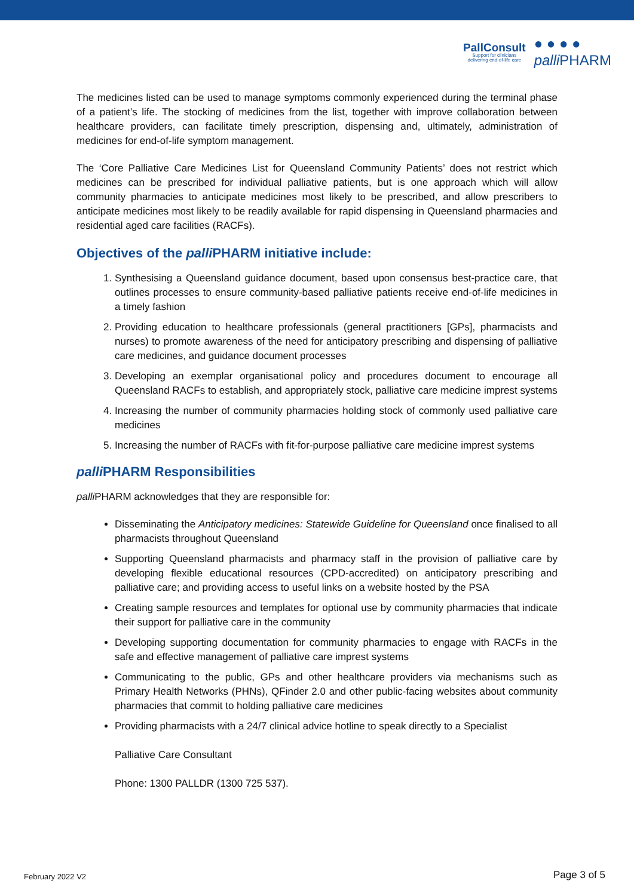PallConsult
Support for clinicians
delivering end-of-life care
● ● ● ●
palli PHARM
The medicines listed can be used to manage symptoms commonly experienced during the terminal phase of a patient’s life. The stocking of medicines from the list, together with improve collaboration between healthcare providers, can facilitate timely prescription, dispensing and, ultimately, administration of medicines for end-of-life symptom management.
The ‘Core Palliative Care Medicines List for Queensland Community Patients’ does not restrict which medicines can be prescribed for individual palliative patients, but is one approach which will allow community pharmacies to anticipate medicines most likely to be prescribed, and allow prescribers to anticipate medicines most likely to be readily available for rapid dispensing in Queensland pharmacies and residential aged care facilities (RACFs).
Objectives of the palli PHARM initiative include:
1. Synthesising a Queensland guidance document, based upon consensus best-practice care, that outlines processes to ensure community-based palliative patients receive end-of-life medicines in a timely fashion
2. Providing education to healthcare professionals (general practitioners [GPs], pharmacists and nurses) to promote awareness of the need for anticipatory prescribing and dispensing of palliative care medicines, and guidance document processes
3. Developing an exemplar organisational policy and procedures document to encourage all Queensland RACFs to establish, and appropriately stock, palliative care medicine imprest systems
4. Increasing the number of community pharmacies holding stock of commonly used palliative care medicines
5. Increasing the number of RACFs with fit-for-purpose palliative care medicine imprest systems
palli PHARM Responsibilities
palli PHARM acknowledges that they are responsible for:
Disseminating the Anticipatory medicines: Statewide Guideline for Queensland once finalised to all pharmacists throughout Queensland
Supporting Queensland pharmacists and pharmacy staff in the provision of palliative care by developing flexible educational resources (CPD-accredited) on anticipatory prescribing and palliative care; and providing access to useful links on a website hosted by the PSA
Creating sample resources and templates for optional use by community pharmacies that indicate their support for palliative care in the community
Developing supporting documentation for community pharmacies to engage with RACFs in the safe and effective management of palliative care imprest systems
Communicating to the public, GPs and other healthcare providers via mechanisms such as Primary Health Networks (PHNs), QFinder 2.0 and other public-facing websites about community pharmacies that commit to holding palliative care medicines
Providing pharmacists with a 24/7 clinical advice hotline to speak directly to a Specialist
Palliative Care Consultant
Phone: 1300 PALLDR (1300 725 537).
February 2022 V2 Page 3 of 5